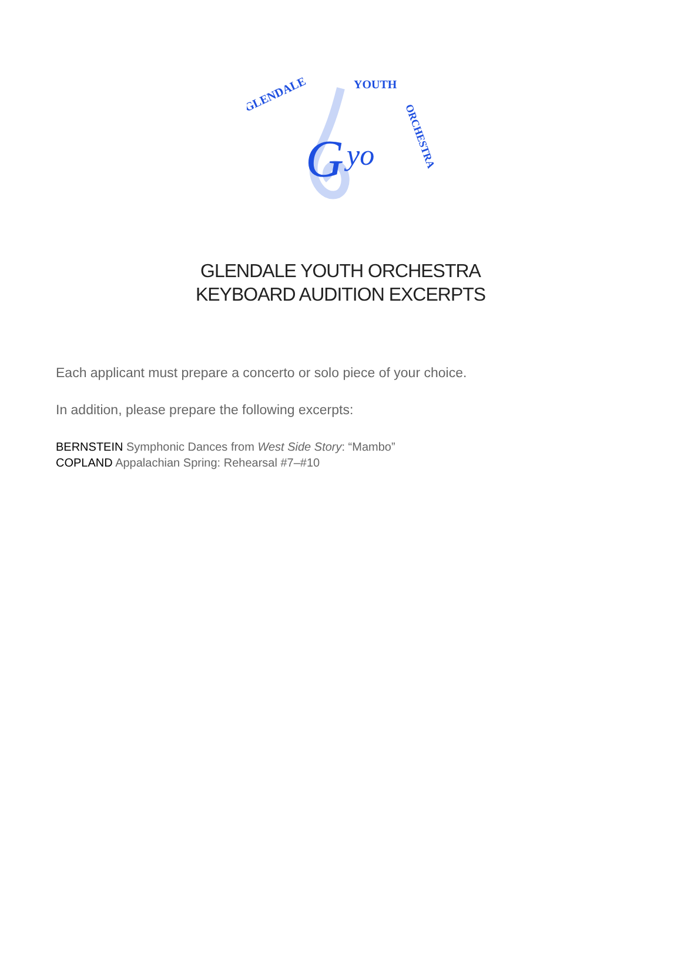G
yo
GLENDALE
YOUTH
ORCHESTRA
GLENDALE YOUTH ORCHESTRA
KEYBOARD AUDITION EXCERPTS
Each applicant must prepare a concerto or solo piece of your choice.
In addition, please prepare the following excerpts:
BERNSTEIN Symphonic Dances from West Side Story: “Mambo”
COPLAND Appalachian Spring: Rehearsal #7–#10